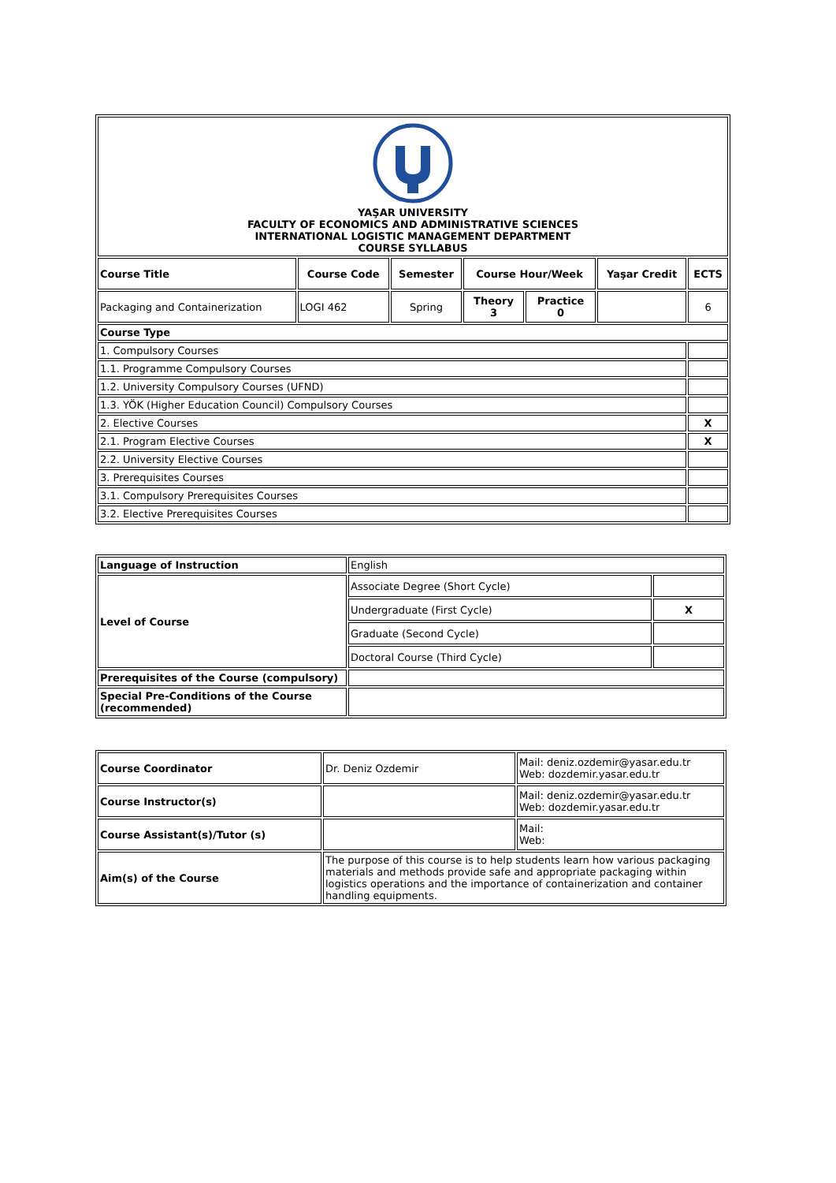| YAŞAR UNIVERSITY FACULTY OF ECONOMICS AND ADMINISTRATIVE SCIENCES INTERNATIONAL LOGISTIC MANAGEMENT DEPARTMENT COURSE SYLLABUS | | | | | | |
| Course Title | Course Code | Semester | Course Hour/Week | | Yaşar Credit | ECTS |
| Packaging and Containerization | LOGI 462 | Spring | Theory 3 | Practice 0 | | 6 |
| Course Type | | | | | | |
| 1. Compulsory Courses | | | | | | |
| 1.1. Programme Compulsory Courses | | | | | | |
| 1.2. University Compulsory Courses (UFND) | | | | | | |
| 1.3. YÖK (Higher Education Council) Compulsory Courses | | | | | | |
| 2. Elective Courses | | | | | | X |
| 2.1. Program Elective Courses | | | | | | X |
| 2.2. University Elective Courses | | | | | | |
| 3. Prerequisites Courses | | | | | | |
| 3.1. Compulsory Prerequisites Courses | | | | | | |
| 3.2. Elective Prerequisites Courses | | | | | | |
| Language of Instruction | English | |
| Level of Course | Associate Degree (Short Cycle) | |
| | Undergraduate (First Cycle) | X |
| | Graduate (Second Cycle) | |
| | Doctoral Course (Third Cycle) | |
| Prerequisites of the Course (compulsory) | | |
| Special Pre-Conditions of the Course (recommended) | | |
| Course Coordinator | Dr. Deniz Ozdemir | Mail: deniz.ozdemir@yasar.edu.tr Web: dozdemir.yasar.edu.tr |
| Course Instructor(s) | | Mail: deniz.ozdemir@yasar.edu.tr Web: dozdemir.yasar.edu.tr |
| Course Assistant(s)/Tutor (s) | | Mail: Web: |
| Aim(s) of the Course | The purpose of this course is to help students learn how various packaging materials and methods provide safe and appropriate packaging within logistics operations and the importance of containerization and container handling equipments. | |